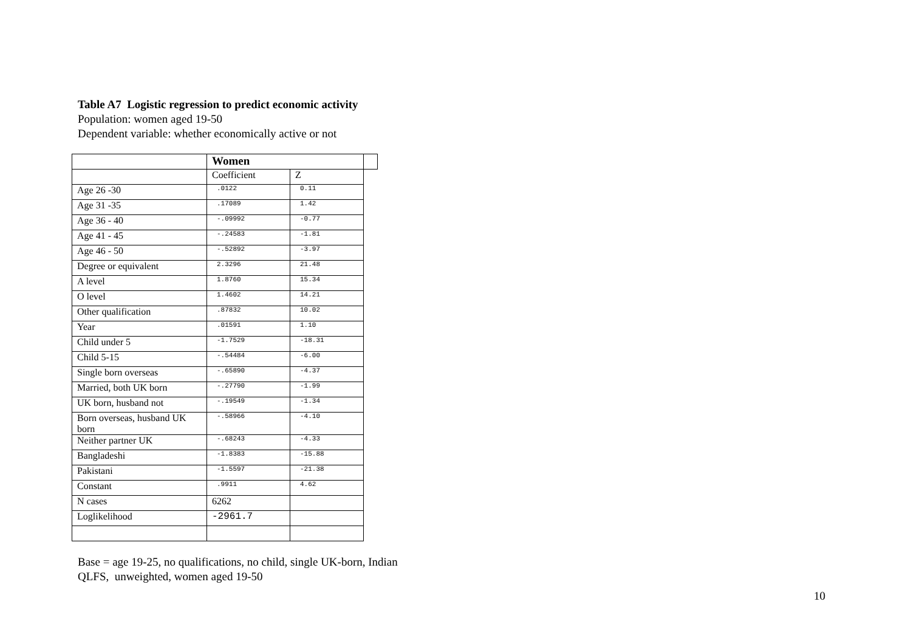Table A7 Logistic regression to predict economic activity
Population: women aged 19-50
Dependent variable: whether economically active or not
| | Women | | |
| --- | --- | --- | --- |
| | Coefficient | Z | |
| Age 26 -30 | .0122 | 0.11 | |
| Age 31 -35 | .17089 | 1.42 | |
| Age 36 - 40 | -.09992 | -0.77 | |
| Age 41 - 45 | -.24583 | -1.81 | |
| Age 46 - 50 | -.52892 | -3.97 | |
| Degree or equivalent | 2.3296 | 21.48 | |
| A level | 1.8760 | 15.34 | |
| O level | 1.4602 | 14.21 | |
| Other qualification | .87832 | 10.02 | |
| Year | .01591 | 1.10 | |
| Child under 5 | -1.7529 | -18.31 | |
| Child 5-15 | -.54484 | -6.00 | |
| Single born overseas | -.65890 | -4.37 | |
| Married, both UK born | -.27790 | -1.99 | |
| UK born, husband not | -.19549 | -1.34 | |
| Born overseas, husband UK born | -.58966 | -4.10 | |
| Neither partner UK | -.68243 | -4.33 | |
| Bangladeshi | -1.8383 | -15.88 | |
| Pakistani | -1.5597 | -21.38 | |
| Constant | .9911 | 4.62 | |
| N cases | 6262 | | |
| Loglikelihood | -2961.7 | | |
Base = age 19-25, no qualifications, no child, single UK-born, Indian
QLFS, unweighted, women aged 19-50
10